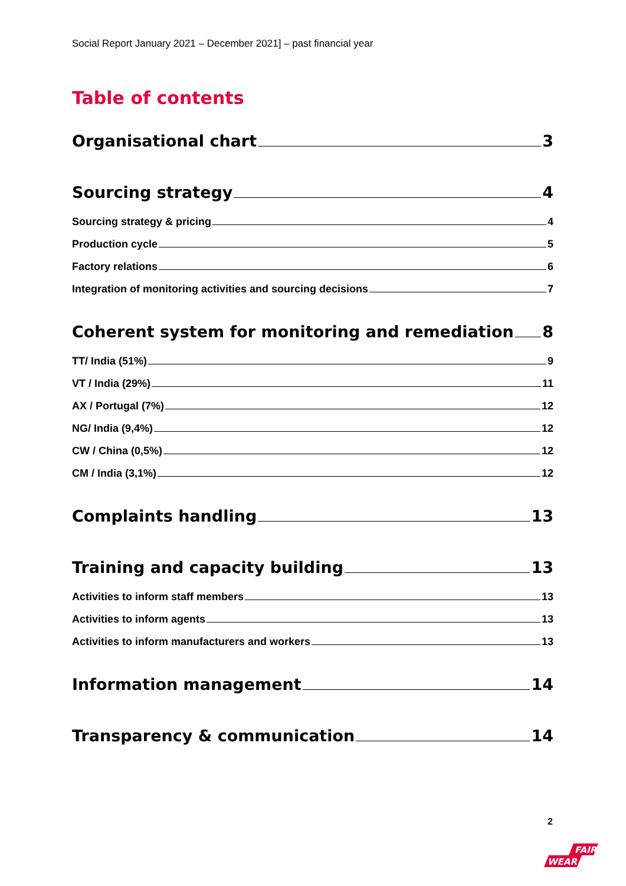Social Report January 2021 – December 2021] – past financial year
Table of contents
Organisational chart 3
Sourcing strategy 4
Sourcing strategy & pricing 4
Production cycle 5
Factory relations 6
Integration of monitoring activities and sourcing decisions 7
Coherent system for monitoring and remediation 8
TT/ India (51%) 9
VT / India (29%) 11
AX / Portugal (7%) 12
NG/ India (9,4%) 12
CW / China (0,5%) 12
CM / India (3,1%) 12
Complaints handling 13
Training and capacity building 13
Activities to inform staff members 13
Activities to inform agents 13
Activities to inform manufacturers and workers 13
Information management 14
Transparency & communication 14
2
FAIR
WEAR